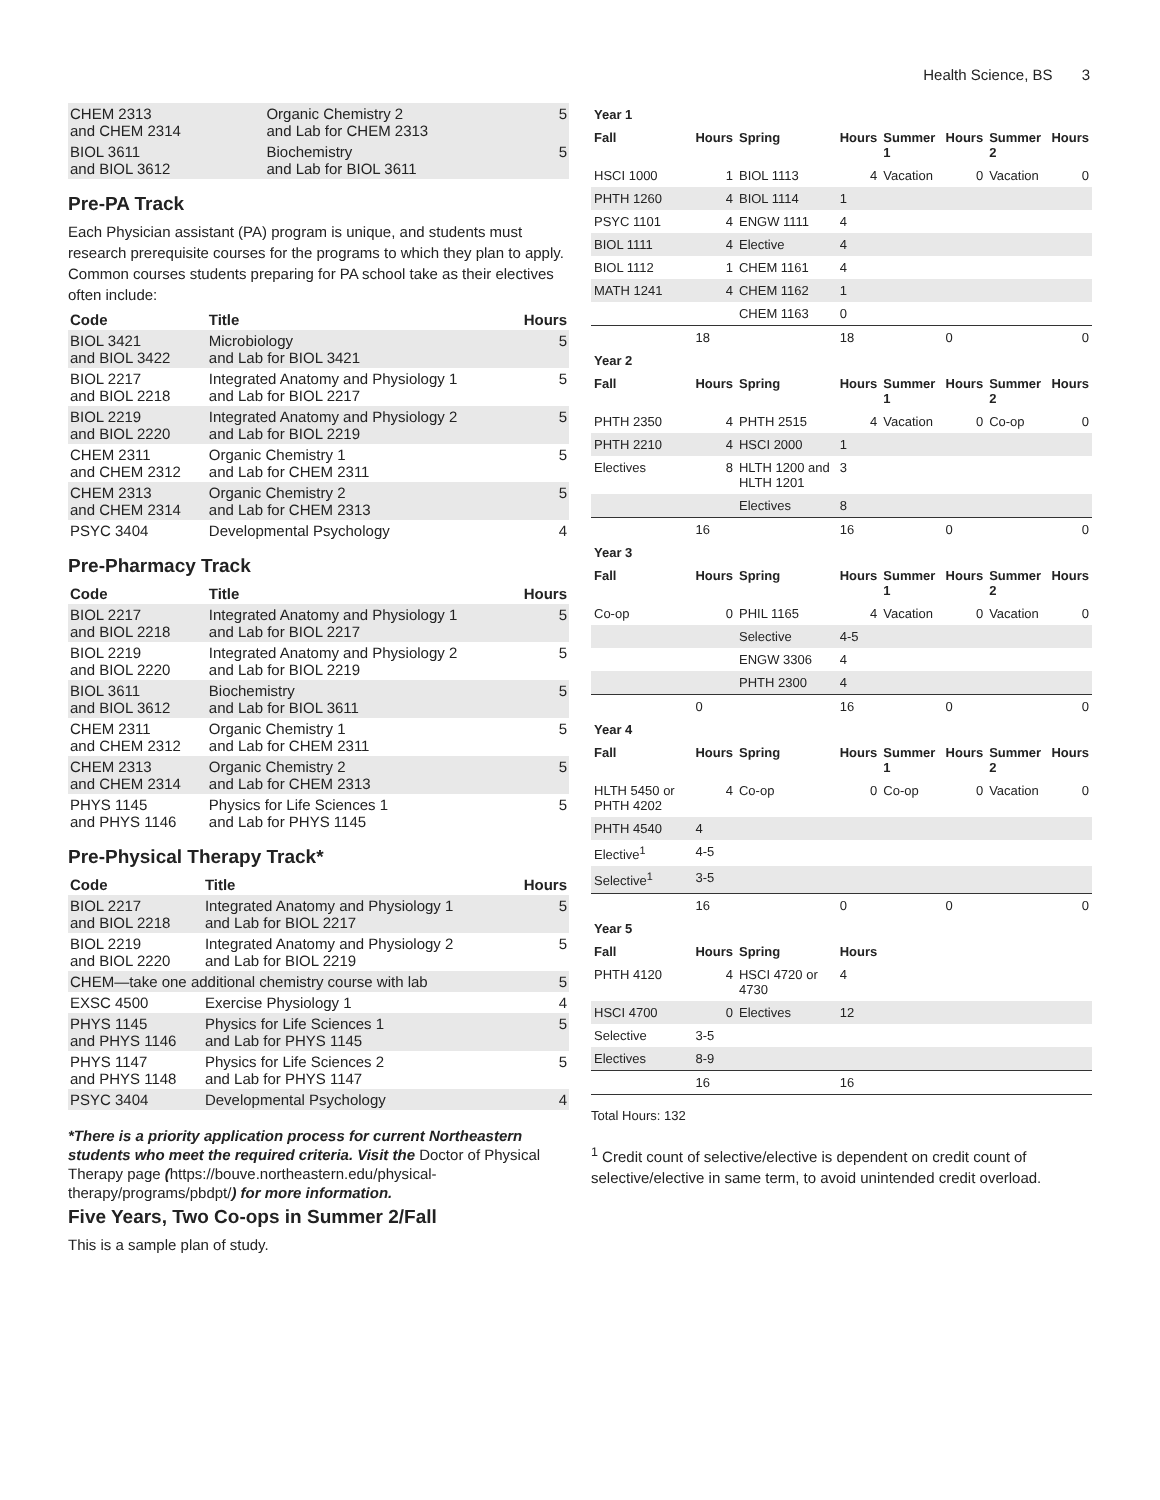Health Science, BS 3
| CHEM 2313 and CHEM 2314 | Organic Chemistry 2 and Lab for CHEM 2313 | 5 |
| BIOL 3611 and BIOL 3612 | Biochemistry and Lab for BIOL 3611 | 5 |
Pre-PA Track
Each Physician assistant (PA) program is unique, and students must research prerequisite courses for the programs to which they plan to apply. Common courses students preparing for PA school take as their electives often include:
| Code | Title | Hours |
| --- | --- | --- |
| BIOL 3421 and BIOL 3422 | Microbiology and Lab for BIOL 3421 | 5 |
| BIOL 2217 and BIOL 2218 | Integrated Anatomy and Physiology 1 and Lab for BIOL 2217 | 5 |
| BIOL 2219 and BIOL 2220 | Integrated Anatomy and Physiology 2 and Lab for BIOL 2219 | 5 |
| CHEM 2311 and CHEM 2312 | Organic Chemistry 1 and Lab for CHEM 2311 | 5 |
| CHEM 2313 and CHEM 2314 | Organic Chemistry 2 and Lab for CHEM 2313 | 5 |
| PSYC 3404 | Developmental Psychology | 4 |
Pre-Pharmacy Track
| Code | Title | Hours |
| --- | --- | --- |
| BIOL 2217 and BIOL 2218 | Integrated Anatomy and Physiology 1 and Lab for BIOL 2217 | 5 |
| BIOL 2219 and BIOL 2220 | Integrated Anatomy and Physiology 2 and Lab for BIOL 2219 | 5 |
| BIOL 3611 and BIOL 3612 | Biochemistry and Lab for BIOL 3611 | 5 |
| CHEM 2311 and CHEM 2312 | Organic Chemistry 1 and Lab for CHEM 2311 | 5 |
| CHEM 2313 and CHEM 2314 | Organic Chemistry 2 and Lab for CHEM 2313 | 5 |
| PHYS 1145 and PHYS 1146 | Physics for Life Sciences 1 and Lab for PHYS 1145 | 5 |
Pre-Physical Therapy Track*
| Code | Title | Hours |
| --- | --- | --- |
| BIOL 2217 and BIOL 2218 | Integrated Anatomy and Physiology 1 and Lab for BIOL 2217 | 5 |
| BIOL 2219 and BIOL 2220 | Integrated Anatomy and Physiology 2 and Lab for BIOL 2219 | 5 |
| CHEM—take one additional chemistry course with lab | | 5 |
| EXSC 4500 | Exercise Physiology 1 | 4 |
| PHYS 1145 and PHYS 1146 | Physics for Life Sciences 1 and Lab for PHYS 1145 | 5 |
| PHYS 1147 and PHYS 1148 | Physics for Life Sciences 2 and Lab for PHYS 1147 | 5 |
| PSYC 3404 | Developmental Psychology | 4 |
*There is a priority application process for current Northeastern students who meet the required criteria. Visit the Doctor of Physical Therapy page (https://bouve.northeastern.edu/physical-therapy/programs/pbdpt/) for more information.
Five Years, Two Co-ops in Summer 2/Fall
This is a sample plan of study.
| Year 1 | | | | | | | |
| --- | --- | --- | --- | --- | --- | --- | --- |
| Fall | Hours | Spring | Hours | Summer 1 | Hours | Summer 2 | Hours |
| HSCI 1000 | 1 | BIOL 1113 | 4 | Vacation | 0 | Vacation | 0 |
| PHTH 1260 | 4 | BIOL 1114 | 1 | | | | |
| PSYC 1101 | 4 | ENGW 1111 | 4 | | | | |
| BIOL 1111 | 4 | Elective | 4 | | | | |
| BIOL 1112 | 1 | CHEM 1161 | 4 | | | | |
| MATH 1241 | 4 | CHEM 1162 | 1 | | | | |
| | | CHEM 1163 | 0 | | | | |
| | 18 | | 18 | | 0 | | 0 |
| Year 2 | | | | | | | |
| Fall | Hours | Spring | Hours | Summer 1 | Hours | Summer 2 | Hours |
| PHTH 2350 | 4 | PHTH 2515 | 4 | Vacation | 0 | Co-op | 0 |
| PHTH 2210 | 4 | HSCI 2000 | 1 | | | | |
| Electives | 8 | HLTH 1200 and HLTH 1201 | 3 | | | | |
| | | Electives | 8 | | | | |
| | 16 | | 16 | | 0 | | 0 |
| Year 3 | | | | | | | |
| Fall | Hours | Spring | Hours | Summer 1 | Hours | Summer 2 | Hours |
| Co-op | 0 | PHIL 1165 | 4 | Vacation | 0 | Vacation | 0 |
| | | Selective | 4-5 | | | | |
| | | ENGW 3306 | 4 | | | | |
| | | PHTH 2300 | 4 | | | | |
| | 0 | | 16 | | 0 | | 0 |
| Year 4 | | | | | | | |
| Fall | Hours | Spring | Hours | Summer 1 | Hours | Summer 2 | Hours |
| HLTH 5450 or PHTH 4202 | 4 | Co-op | 0 | Co-op | 0 | Vacation | 0 |
| PHTH 4540 | 4 | | | | | | |
| Elective<sup>1</sup> | 4-5 | | | | | | |
| Selective<sup>1</sup> | 3-5 | | | | | | |
| | 16 | | 0 | | 0 | | 0 |
| Year 5 | | | | | | | |
| Fall | Hours | Spring | Hours | | | | |
| PHTH 4120 | 4 | HSCI 4720 or 4730 | 4 | | | | |
| HSCI 4700 | 0 | Electives | 12 | | | | |
| Selective | 3-5 | | | | | | |
| Electives | 8-9 | | | | | | |
| | 16 | | 16 | | | | |
Total Hours: 132
<sup>1</sup> Credit count of selective/elective is dependent on credit count of selective/elective in same term, to avoid unintended credit overload.